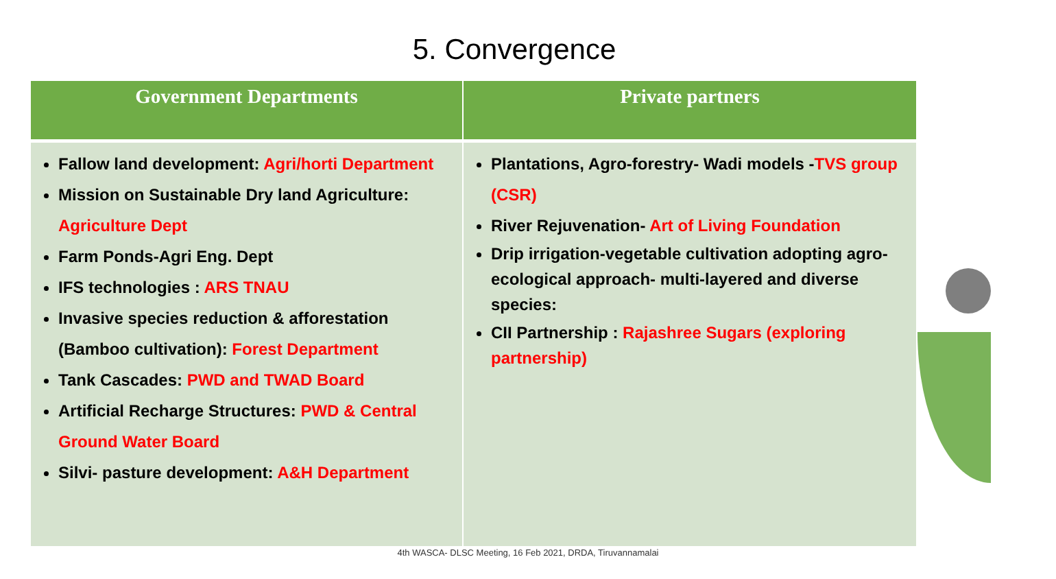5. Convergence
| Government Departments | Private partners |
| --- | --- |
| Fallow land development: Agri/horti Department Mission on Sustainable Dry land Agriculture: Agriculture Dept Farm Ponds-Agri Eng. Dept IFS technologies : ARS TNAU Invasive species reduction & afforestation (Bamboo cultivation): Forest Department Tank Cascades: PWD and TWAD Board Artificial Recharge Structures: PWD & Central Ground Water Board Silvi- pasture development: A&H Department | Plantations, Agro-forestry- Wadi models - TVS group (CSR) River Rejuvenation- Art of Living Foundation Drip irrigation-vegetable cultivation adopting agro-ecological approach- multi-layered and diverse species: CII Partnership : Rajashree Sugars (exploring partnership) |
4th WASCA- DLSC Meeting, 16 Feb 2021, DRDA, Tiruvannamalai